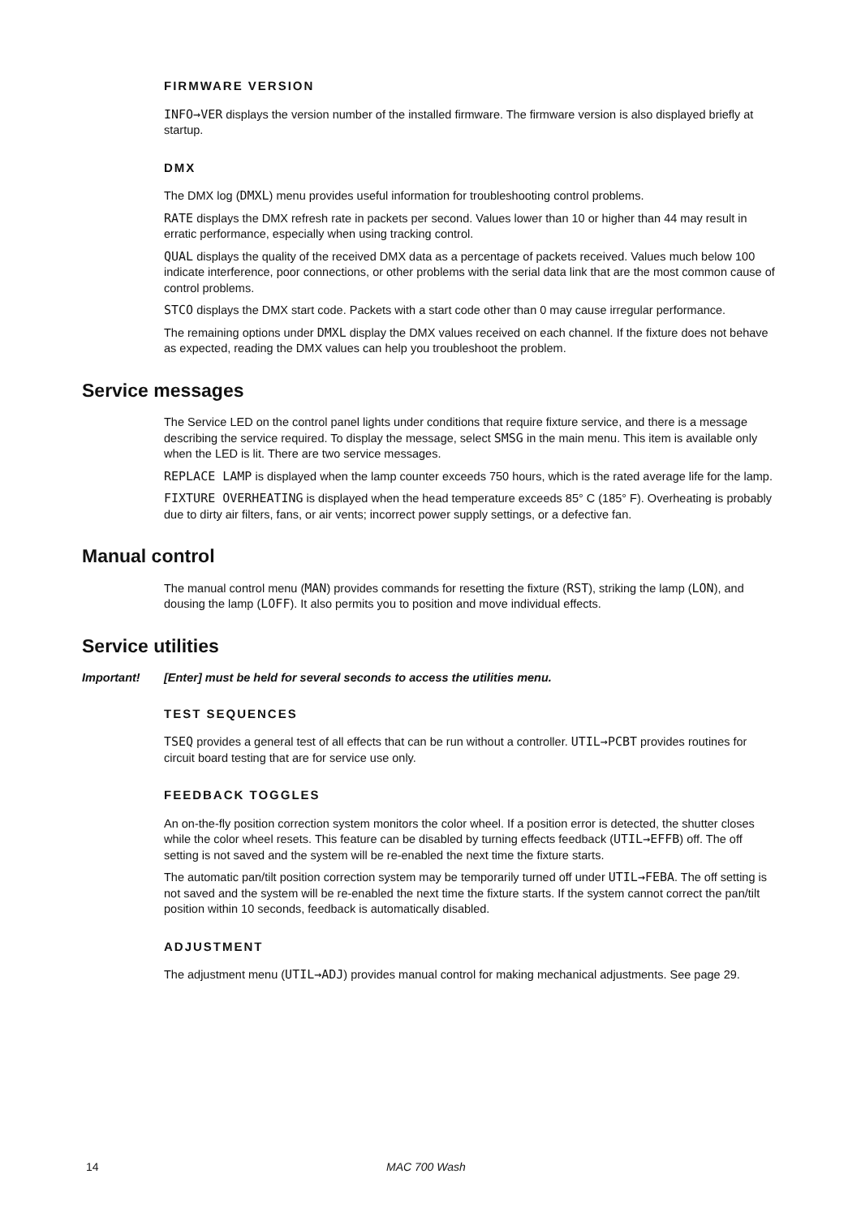FIRMWARE VERSION
INFO→VER displays the version number of the installed firmware. The firmware version is also displayed briefly at startup.
DMX
The DMX log (DMXL) menu provides useful information for troubleshooting control problems.
RATE displays the DMX refresh rate in packets per second. Values lower than 10 or higher than 44 may result in erratic performance, especially when using tracking control.
QUAL displays the quality of the received DMX data as a percentage of packets received. Values much below 100 indicate interference, poor connections, or other problems with the serial data link that are the most common cause of control problems.
STCO displays the DMX start code. Packets with a start code other than 0 may cause irregular performance.
The remaining options under DMXL display the DMX values received on each channel. If the fixture does not behave as expected, reading the DMX values can help you troubleshoot the problem.
Service messages
The Service LED on the control panel lights under conditions that require fixture service, and there is a message describing the service required. To display the message, select SMSG in the main menu. This item is available only when the LED is lit. There are two service messages.
REPLACE LAMP is displayed when the lamp counter exceeds 750 hours, which is the rated average life for the lamp.
FIXTURE OVERHEATING is displayed when the head temperature exceeds 85° C (185° F). Overheating is probably due to dirty air filters, fans, or air vents; incorrect power supply settings, or a defective fan.
Manual control
The manual control menu (MAN) provides commands for resetting the fixture (RST), striking the lamp (LON), and dousing the lamp (LOFF). It also permits you to position and move individual effects.
Service utilities
Important! [Enter] must be held for several seconds to access the utilities menu.
TEST SEQUENCES
TSEQ provides a general test of all effects that can be run without a controller. UTIL→PCBT provides routines for circuit board testing that are for service use only.
FEEDBACK TOGGLES
An on-the-fly position correction system monitors the color wheel. If a position error is detected, the shutter closes while the color wheel resets. This feature can be disabled by turning effects feedback (UTIL→EFFB) off. The off setting is not saved and the system will be re-enabled the next time the fixture starts.
The automatic pan/tilt position correction system may be temporarily turned off under UTIL→FEBA. The off setting is not saved and the system will be re-enabled the next time the fixture starts. If the system cannot correct the pan/tilt position within 10 seconds, feedback is automatically disabled.
ADJUSTMENT
The adjustment menu (UTIL→ADJ) provides manual control for making mechanical adjustments. See page 29.
14 MAC 700 Wash